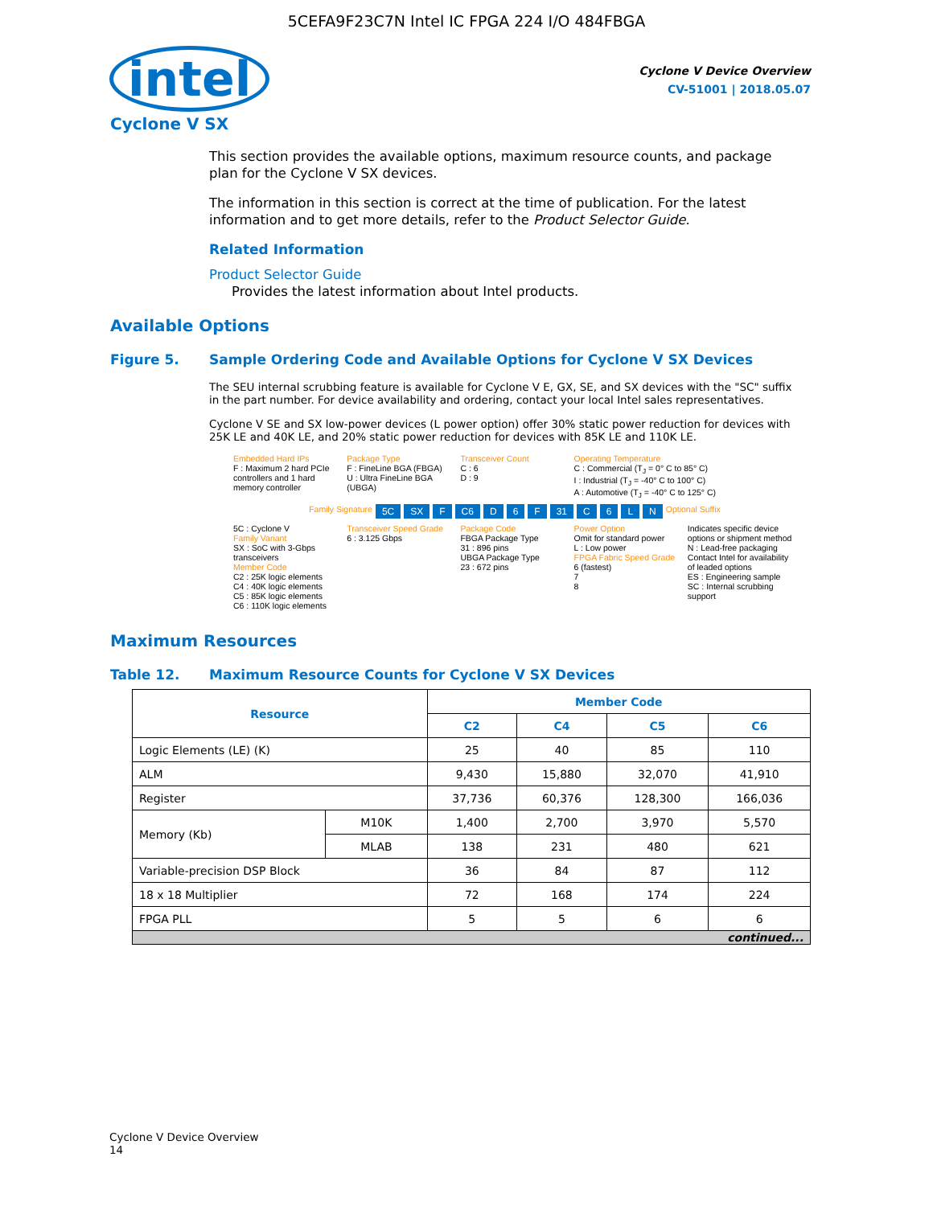5CEFA9F23C7N Intel IC FPGA 224 I/O 484FBGA
intel
Cyclone V Device Overview
CV-51001 | 2018.05.07
Cyclone V SX
This section provides the available options, maximum resource counts, and package plan for the Cyclone V SX devices.
The information in this section is correct at the time of publication. For the latest information and to get more details, refer to the Product Selector Guide.
Related Information
Product Selector Guide
Provides the latest information about Intel products.
Available Options
Figure 5. Sample Ordering Code and Available Options for Cyclone V SX Devices
The SEU internal scrubbing feature is available for Cyclone V E, GX, SE, and SX devices with the "SC" suffix in the part number. For device availability and ordering, contact your local Intel sales representatives.
Cyclone V SE and SX low-power devices (L power option) offer 30% static power reduction for devices with 25K LE and 40K LE, and 20% static power reduction for devices with 85K LE and 110K LE.
Embedded Hard IPs
F : Maximum 2 hard PCIe controllers and 1 hard memory controller
Package Type
F : FineLine BGA (FBGA)
U : Ultra FineLine BGA (UBGA)
Transceiver Count
C : 6
D : 9
Operating Temperature
C : Commercial (T<sub>J</sub> = 0° C to 85° C)
I : Industrial (T<sub>J</sub> = -40° C to 100° C)
A : Automotive (T<sub>J</sub> = -40° C to 125° C)
Family Signature 5C SX F C6 D 6 F 31 C 6 L N Optional Suffix
5C : Cyclone V
Family Variant
SX : SoC with 3-Gbps transceivers
Member Code
C2 : 25K logic elements
C4 : 40K logic elements
C5 : 85K logic elements
C6 : 110K logic elements
Transceiver Speed Grade
6 : 3.125 Gbps
Package Code
FBGA Package Type
31 : 896 pins
UBGA Package Type
23 : 672 pins
Power Option
Omit for standard power
L : Low power
FPGA Fabric Speed Grade
6 (fastest)
7
8
Indicates specific device options or shipment method
N : Lead-free packaging
Contact Intel for availability of leaded options
ES : Engineering sample
SC : Internal scrubbing support
Maximum Resources
Table 12. Maximum Resource Counts for Cyclone V SX Devices
| Resource | | Member Code | | | |
| --- | --- | --- | --- | --- | --- |
| | | C2 | C4 | C5 | C6 |
| Logic Elements (LE) (K) | | 25 | 40 | 85 | 110 |
| ALM | | 9,430 | 15,880 | 32,070 | 41,910 |
| Register | | 37,736 | 60,376 | 128,300 | 166,036 |
| Memory (Kb) | M10K | 1,400 | 2,700 | 3,970 | 5,570 |
| | MLAB | 138 | 231 | 480 | 621 |
| Variable-precision DSP Block | | 36 | 84 | 87 | 112 |
| 18 x 18 Multiplier | | 72 | 168 | 174 | 224 |
| FPGA PLL | | 5 | 5 | 6 | 6 |
| continued... | | | | | |
Cyclone V Device Overview
14